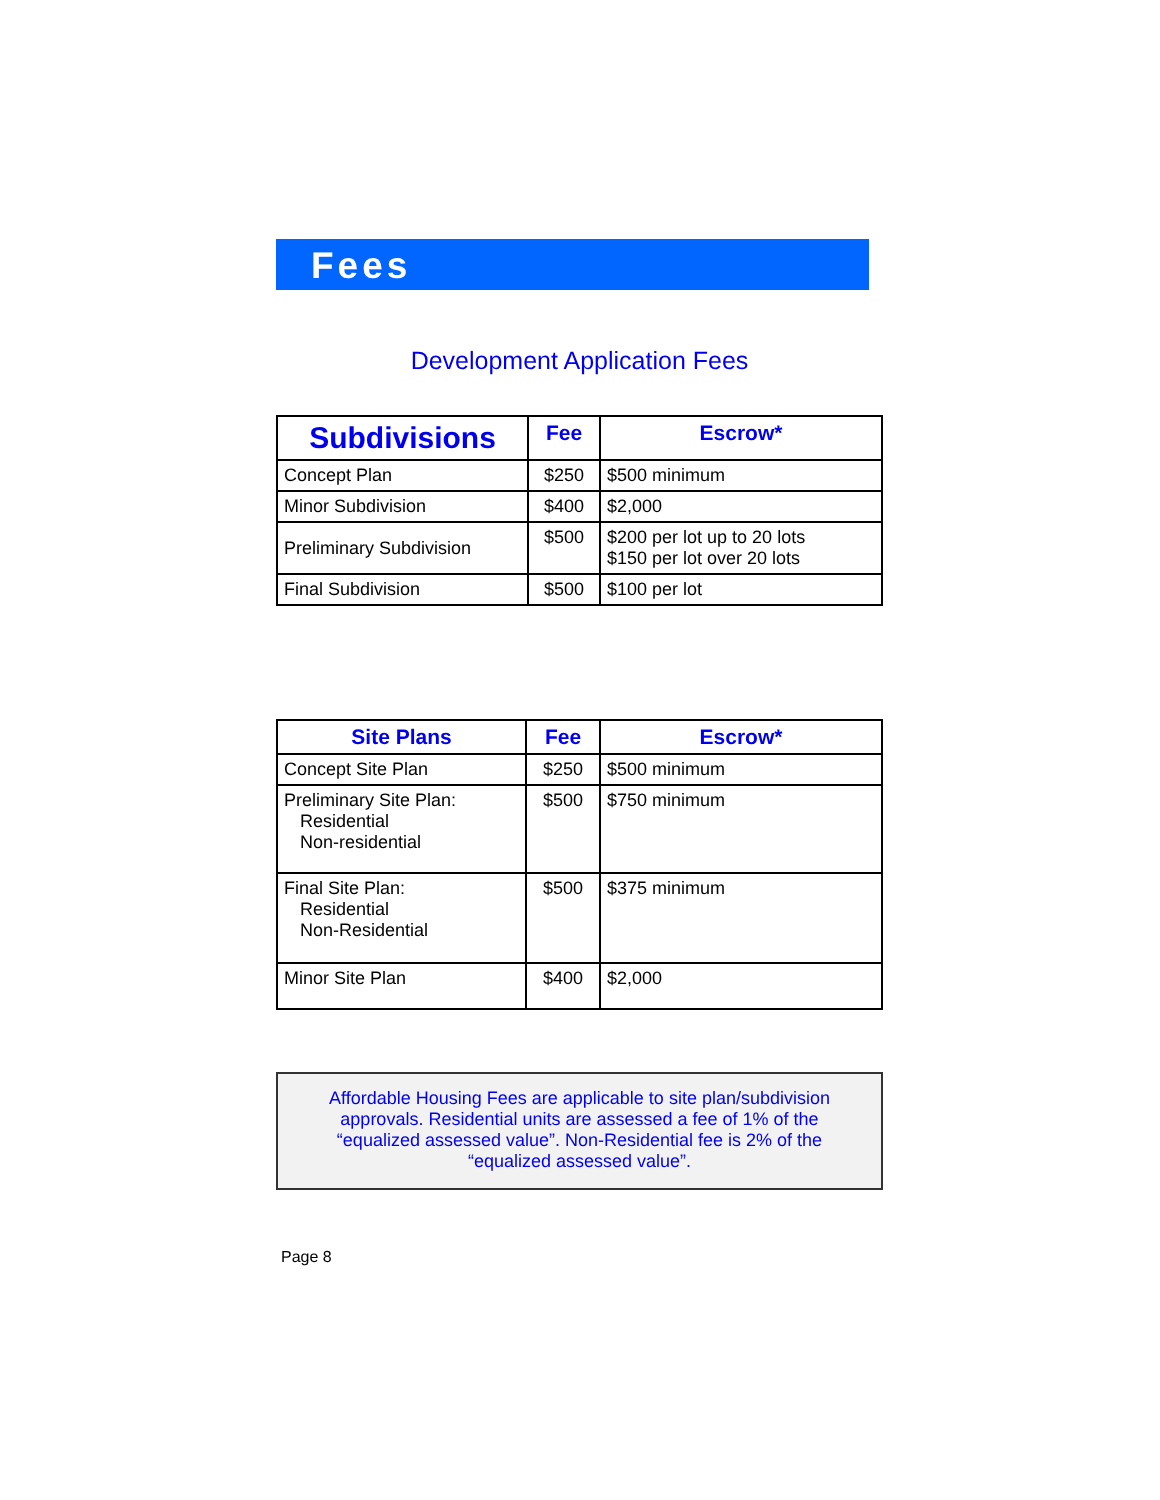Fees
Development Application Fees
| Subdivisions | Fee | Escrow* |
| --- | --- | --- |
| Concept Plan | $250 | $500 minimum |
| Minor Subdivision | $400 | $2,000 |
| Preliminary Subdivision | $500 | $200 per lot up to 20 lots $150 per lot over 20 lots |
| Final Subdivision | $500 | $100 per lot |
| Site Plans | Fee | Escrow* |
| --- | --- | --- |
| Concept Site Plan | $250 | $500 minimum |
| Preliminary Site Plan: Residential Non-residential | $500 | $750 minimum |
| Final Site Plan: Residential Non-Residential | $500 | $375 minimum |
| Minor Site Plan | $400 | $2,000 |
Affordable Housing Fees are applicable to site plan/subdivision approvals. Residential units are assessed a fee of 1% of the “equalized assessed value”. Non-Residential fee is 2% of the “equalized assessed value”.
Page 8